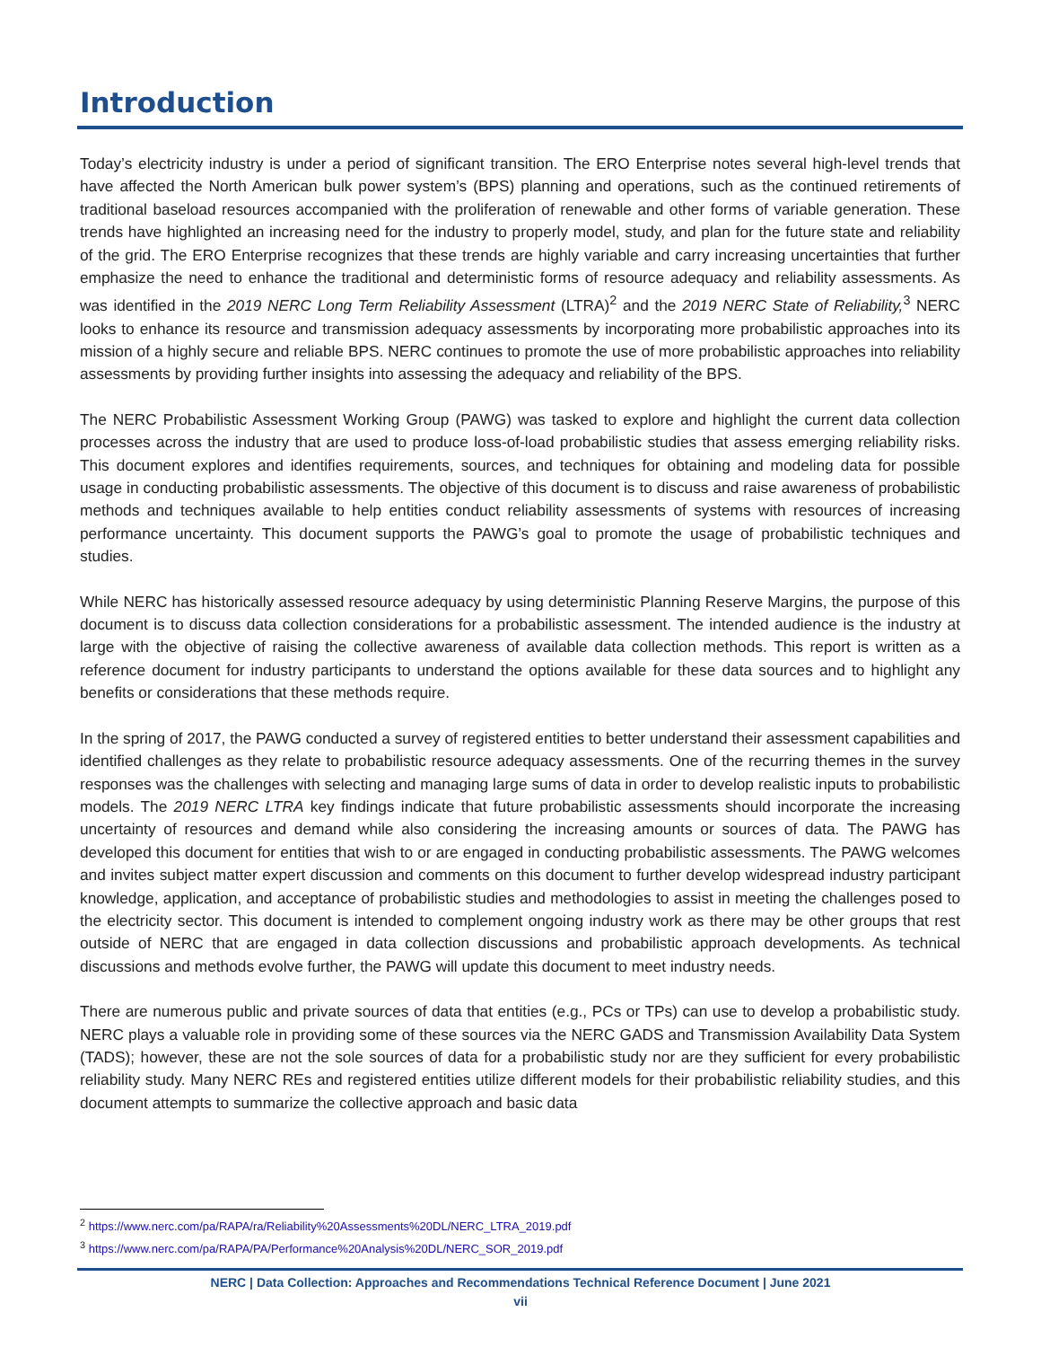Introduction
Today’s electricity industry is under a period of significant transition. The ERO Enterprise notes several high-level trends that have affected the North American bulk power system’s (BPS) planning and operations, such as the continued retirements of traditional baseload resources accompanied with the proliferation of renewable and other forms of variable generation. These trends have highlighted an increasing need for the industry to properly model, study, and plan for the future state and reliability of the grid. The ERO Enterprise recognizes that these trends are highly variable and carry increasing uncertainties that further emphasize the need to enhance the traditional and deterministic forms of resource adequacy and reliability assessments. As was identified in the 2019 NERC Long Term Reliability Assessment (LTRA)<sup>2</sup> and the 2019 NERC State of Reliability,<sup>3</sup> NERC looks to enhance its resource and transmission adequacy assessments by incorporating more probabilistic approaches into its mission of a highly secure and reliable BPS. NERC continues to promote the use of more probabilistic approaches into reliability assessments by providing further insights into assessing the adequacy and reliability of the BPS.
The NERC Probabilistic Assessment Working Group (PAWG) was tasked to explore and highlight the current data collection processes across the industry that are used to produce loss-of-load probabilistic studies that assess emerging reliability risks. This document explores and identifies requirements, sources, and techniques for obtaining and modeling data for possible usage in conducting probabilistic assessments. The objective of this document is to discuss and raise awareness of probabilistic methods and techniques available to help entities conduct reliability assessments of systems with resources of increasing performance uncertainty. This document supports the PAWG’s goal to promote the usage of probabilistic techniques and studies.
While NERC has historically assessed resource adequacy by using deterministic Planning Reserve Margins, the purpose of this document is to discuss data collection considerations for a probabilistic assessment. The intended audience is the industry at large with the objective of raising the collective awareness of available data collection methods. This report is written as a reference document for industry participants to understand the options available for these data sources and to highlight any benefits or considerations that these methods require.
In the spring of 2017, the PAWG conducted a survey of registered entities to better understand their assessment capabilities and identified challenges as they relate to probabilistic resource adequacy assessments. One of the recurring themes in the survey responses was the challenges with selecting and managing large sums of data in order to develop realistic inputs to probabilistic models. The 2019 NERC LTRA key findings indicate that future probabilistic assessments should incorporate the increasing uncertainty of resources and demand while also considering the increasing amounts or sources of data. The PAWG has developed this document for entities that wish to or are engaged in conducting probabilistic assessments. The PAWG welcomes and invites subject matter expert discussion and comments on this document to further develop widespread industry participant knowledge, application, and acceptance of probabilistic studies and methodologies to assist in meeting the challenges posed to the electricity sector. This document is intended to complement ongoing industry work as there may be other groups that rest outside of NERC that are engaged in data collection discussions and probabilistic approach developments. As technical discussions and methods evolve further, the PAWG will update this document to meet industry needs.
There are numerous public and private sources of data that entities (e.g., PCs or TPs) can use to develop a probabilistic study. NERC plays a valuable role in providing some of these sources via the NERC GADS and Transmission Availability Data System (TADS); however, these are not the sole sources of data for a probabilistic study nor are they sufficient for every probabilistic reliability study. Many NERC REs and registered entities utilize different models for their probabilistic reliability studies, and this document attempts to summarize the collective approach and basic data
<sup>2</sup> https://www.nerc.com/pa/RAPA/ra/Reliability%20Assessments%20DL/NERC_LTRA_2019.pdf
<sup>3</sup> https://www.nerc.com/pa/RAPA/PA/Performance%20Analysis%20DL/NERC_SOR_2019.pdf
NERC | Data Collection: Approaches and Recommendations Technical Reference Document | June 2021
vii